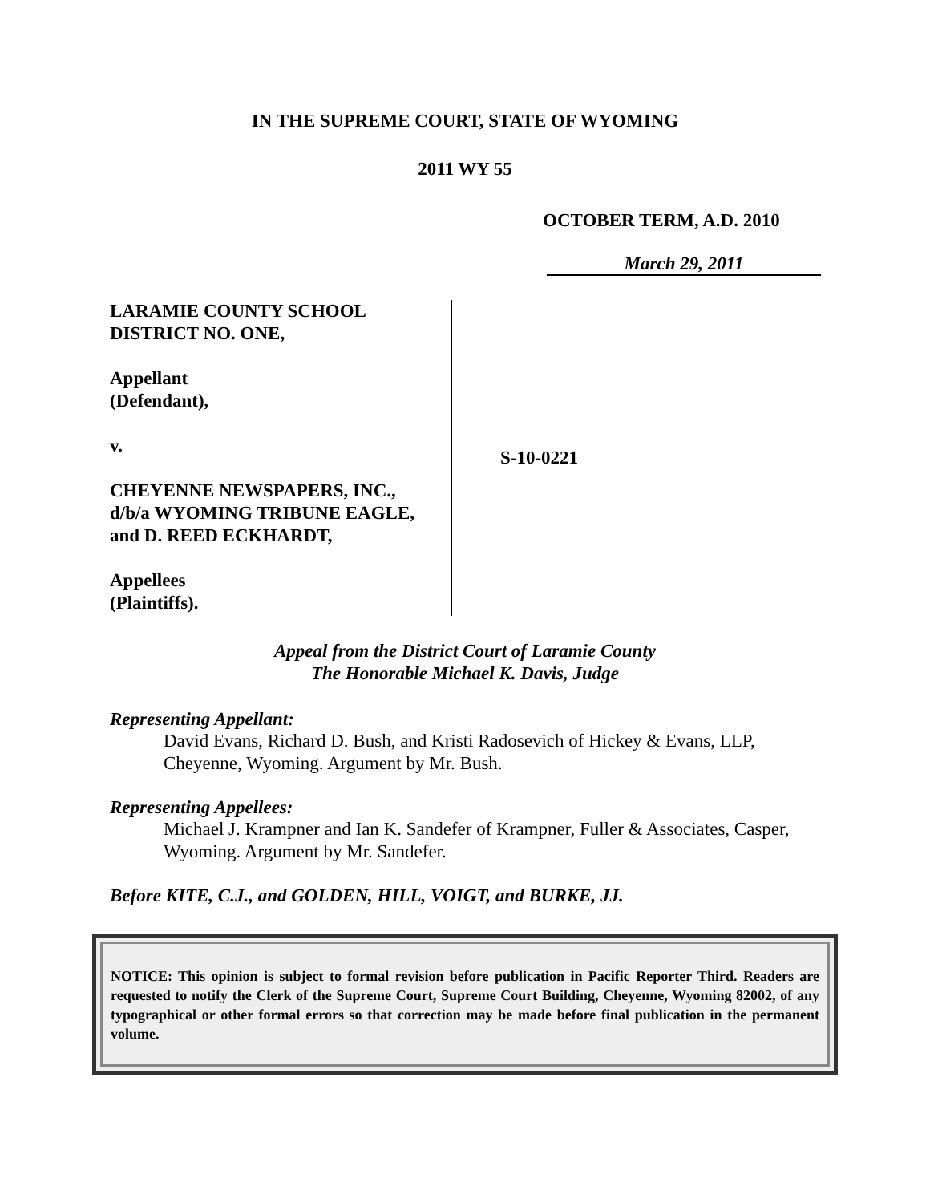IN THE SUPREME COURT, STATE OF WYOMING
2011 WY 55
OCTOBER TERM, A.D. 2010
March 29, 2011
LARAMIE COUNTY SCHOOL
DISTRICT NO. ONE,
Appellant
(Defendant),
v.
CHEYENNE NEWSPAPERS, INC.,
d/b/a WYOMING TRIBUNE EAGLE,
and D. REED ECKHARDT,
Appellees
(Plaintiffs).
S-10-0221
Appeal from the District Court of Laramie County
The Honorable Michael K. Davis, Judge
Representing Appellant:
David Evans, Richard D. Bush, and Kristi Radosevich of Hickey & Evans, LLP, Cheyenne, Wyoming. Argument by Mr. Bush.
Representing Appellees:
Michael J. Krampner and Ian K. Sandefer of Krampner, Fuller & Associates, Casper, Wyoming. Argument by Mr. Sandefer.
Before KITE, C.J., and GOLDEN, HILL, VOIGT, and BURKE, JJ.
NOTICE: This opinion is subject to formal revision before publication in Pacific Reporter Third. Readers are requested to notify the Clerk of the Supreme Court, Supreme Court Building, Cheyenne, Wyoming 82002, of any typographical or other formal errors so that correction may be made before final publication in the permanent volume.